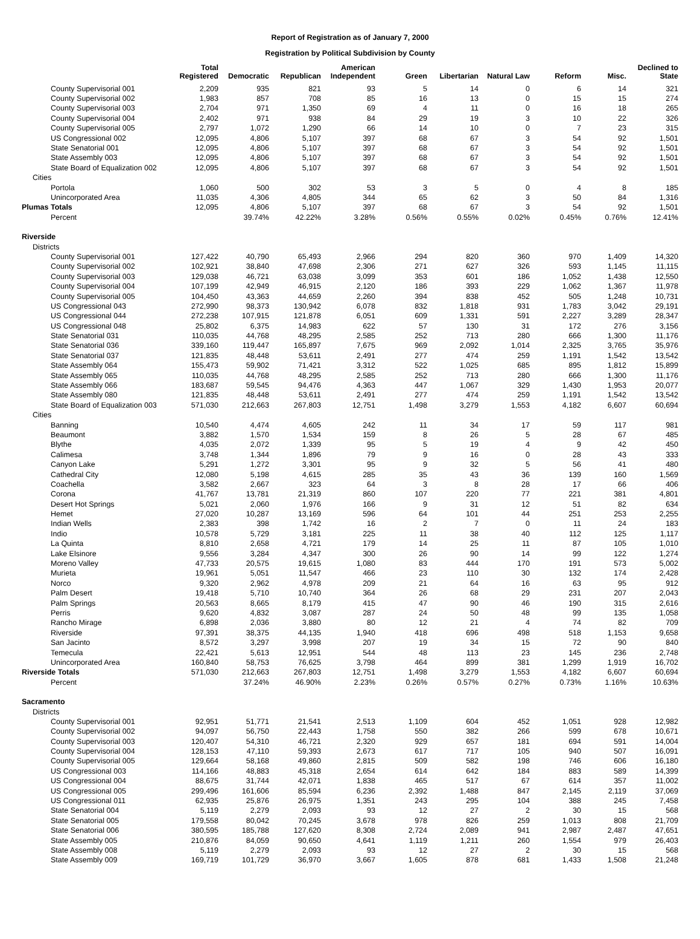Report of Registration as of January 7, 2000
Registration by Political Subdivision by County
| | Total Registered | Democratic | Republican | American Independent | Green | Libertarian | Natural Law | Reform | Misc. | Declined to State |
| --- | --- | --- | --- | --- | --- | --- | --- | --- | --- | --- |
| County Supervisorial 001 | 2,209 | 935 | 821 | 93 | 5 | 14 | 0 | 6 | 14 | 321 |
| County Supervisorial 002 | 1,983 | 857 | 708 | 85 | 16 | 13 | 0 | 15 | 15 | 274 |
| County Supervisorial 003 | 2,704 | 971 | 1,350 | 69 | 4 | 11 | 0 | 16 | 18 | 265 |
| County Supervisorial 004 | 2,402 | 971 | 938 | 84 | 29 | 19 | 3 | 10 | 22 | 326 |
| County Supervisorial 005 | 2,797 | 1,072 | 1,290 | 66 | 14 | 10 | 0 | 7 | 23 | 315 |
| US Congressional 002 | 12,095 | 4,806 | 5,107 | 397 | 68 | 67 | 3 | 54 | 92 | 1,501 |
| State Senatorial 001 | 12,095 | 4,806 | 5,107 | 397 | 68 | 67 | 3 | 54 | 92 | 1,501 |
| State Assembly 003 | 12,095 | 4,806 | 5,107 | 397 | 68 | 67 | 3 | 54 | 92 | 1,501 |
| State Board of Equalization 002 | 12,095 | 4,806 | 5,107 | 397 | 68 | 67 | 3 | 54 | 92 | 1,501 |
| Cities | | | | | | | | | | |
| Portola | 1,060 | 500 | 302 | 53 | 3 | 5 | 0 | 4 | 8 | 185 |
| Unincorporated Area | 11,035 | 4,306 | 4,805 | 344 | 65 | 62 | 3 | 50 | 84 | 1,316 |
| Plumas Totals | 12,095 | 4,806 | 5,107 | 397 | 68 | 67 | 3 | 54 | 92 | 1,501 |
| Percent | | 39.74% | 42.22% | 3.28% | 0.56% | 0.55% | 0.02% | 0.45% | 0.76% | 12.41% |
| Riverside | | | | | | | | | | |
| Districts | | | | | | | | | | |
| County Supervisorial 001 | 127,422 | 40,790 | 65,493 | 2,966 | 294 | 820 | 360 | 970 | 1,409 | 14,320 |
| County Supervisorial 002 | 102,921 | 38,840 | 47,698 | 2,306 | 271 | 627 | 326 | 593 | 1,145 | 11,115 |
| County Supervisorial 003 | 129,038 | 46,721 | 63,038 | 3,099 | 353 | 601 | 186 | 1,052 | 1,438 | 12,550 |
| County Supervisorial 004 | 107,199 | 42,949 | 46,915 | 2,120 | 186 | 393 | 229 | 1,062 | 1,367 | 11,978 |
| County Supervisorial 005 | 104,450 | 43,363 | 44,659 | 2,260 | 394 | 838 | 452 | 505 | 1,248 | 10,731 |
| US Congressional 043 | 272,990 | 98,373 | 130,942 | 6,078 | 832 | 1,818 | 931 | 1,783 | 3,042 | 29,191 |
| US Congressional 044 | 272,238 | 107,915 | 121,878 | 6,051 | 609 | 1,331 | 591 | 2,227 | 3,289 | 28,347 |
| US Congressional 048 | 25,802 | 6,375 | 14,983 | 622 | 57 | 130 | 31 | 172 | 276 | 3,156 |
| State Senatorial 031 | 110,035 | 44,768 | 48,295 | 2,585 | 252 | 713 | 280 | 666 | 1,300 | 11,176 |
| State Senatorial 036 | 339,160 | 119,447 | 165,897 | 7,675 | 969 | 2,092 | 1,014 | 2,325 | 3,765 | 35,976 |
| State Senatorial 037 | 121,835 | 48,448 | 53,611 | 2,491 | 277 | 474 | 259 | 1,191 | 1,542 | 13,542 |
| State Assembly 064 | 155,473 | 59,902 | 71,421 | 3,312 | 522 | 1,025 | 685 | 895 | 1,812 | 15,899 |
| State Assembly 065 | 110,035 | 44,768 | 48,295 | 2,585 | 252 | 713 | 280 | 666 | 1,300 | 11,176 |
| State Assembly 066 | 183,687 | 59,545 | 94,476 | 4,363 | 447 | 1,067 | 329 | 1,430 | 1,953 | 20,077 |
| State Assembly 080 | 121,835 | 48,448 | 53,611 | 2,491 | 277 | 474 | 259 | 1,191 | 1,542 | 13,542 |
| State Board of Equalization 003 | 571,030 | 212,663 | 267,803 | 12,751 | 1,498 | 3,279 | 1,553 | 4,182 | 6,607 | 60,694 |
| Cities | | | | | | | | | | |
| Banning | 10,540 | 4,474 | 4,605 | 242 | 11 | 34 | 17 | 59 | 117 | 981 |
| Beaumont | 3,882 | 1,570 | 1,534 | 159 | 8 | 26 | 5 | 28 | 67 | 485 |
| Blythe | 4,035 | 2,072 | 1,339 | 95 | 5 | 19 | 4 | 9 | 42 | 450 |
| Calimesa | 3,748 | 1,344 | 1,896 | 79 | 9 | 16 | 0 | 28 | 43 | 333 |
| Canyon Lake | 5,291 | 1,272 | 3,301 | 95 | 9 | 32 | 5 | 56 | 41 | 480 |
| Cathedral City | 12,080 | 5,198 | 4,615 | 285 | 35 | 43 | 36 | 139 | 160 | 1,569 |
| Coachella | 3,582 | 2,667 | 323 | 64 | 3 | 8 | 28 | 17 | 66 | 406 |
| Corona | 41,767 | 13,781 | 21,319 | 860 | 107 | 220 | 77 | 221 | 381 | 4,801 |
| Desert Hot Springs | 5,021 | 2,060 | 1,976 | 166 | 9 | 31 | 12 | 51 | 82 | 634 |
| Hemet | 27,020 | 10,287 | 13,169 | 596 | 64 | 101 | 44 | 251 | 253 | 2,255 |
| Indian Wells | 2,383 | 398 | 1,742 | 16 | 2 | 7 | 0 | 11 | 24 | 183 |
| Indio | 10,578 | 5,729 | 3,181 | 225 | 11 | 38 | 40 | 112 | 125 | 1,117 |
| La Quinta | 8,810 | 2,658 | 4,721 | 179 | 14 | 25 | 11 | 87 | 105 | 1,010 |
| Lake Elsinore | 9,556 | 3,284 | 4,347 | 300 | 26 | 90 | 14 | 99 | 122 | 1,274 |
| Moreno Valley | 47,733 | 20,575 | 19,615 | 1,080 | 83 | 444 | 170 | 191 | 573 | 5,002 |
| Murieta | 19,961 | 5,051 | 11,547 | 466 | 23 | 110 | 30 | 132 | 174 | 2,428 |
| Norco | 9,320 | 2,962 | 4,978 | 209 | 21 | 64 | 16 | 63 | 95 | 912 |
| Palm Desert | 19,418 | 5,710 | 10,740 | 364 | 26 | 68 | 29 | 231 | 207 | 2,043 |
| Palm Springs | 20,563 | 8,665 | 8,179 | 415 | 47 | 90 | 46 | 190 | 315 | 2,616 |
| Perris | 9,620 | 4,832 | 3,087 | 287 | 24 | 50 | 48 | 99 | 135 | 1,058 |
| Rancho Mirage | 6,898 | 2,036 | 3,880 | 80 | 12 | 21 | 4 | 74 | 82 | 709 |
| Riverside | 97,391 | 38,375 | 44,135 | 1,940 | 418 | 696 | 498 | 518 | 1,153 | 9,658 |
| San Jacinto | 8,572 | 3,297 | 3,998 | 207 | 19 | 34 | 15 | 72 | 90 | 840 |
| Temecula | 22,421 | 5,613 | 12,951 | 544 | 48 | 113 | 23 | 145 | 236 | 2,748 |
| Unincorporated Area | 160,840 | 58,753 | 76,625 | 3,798 | 464 | 899 | 381 | 1,299 | 1,919 | 16,702 |
| Riverside Totals | 571,030 | 212,663 | 267,803 | 12,751 | 1,498 | 3,279 | 1,553 | 4,182 | 6,607 | 60,694 |
| Percent | | 37.24% | 46.90% | 2.23% | 0.26% | 0.57% | 0.27% | 0.73% | 1.16% | 10.63% |
| Sacramento | | | | | | | | | | |
| Districts | | | | | | | | | | |
| County Supervisorial 001 | 92,951 | 51,771 | 21,541 | 2,513 | 1,109 | 604 | 452 | 1,051 | 928 | 12,982 |
| County Supervisorial 002 | 94,097 | 56,750 | 22,443 | 1,758 | 550 | 382 | 266 | 599 | 678 | 10,671 |
| County Supervisorial 003 | 120,407 | 54,310 | 46,721 | 2,320 | 929 | 657 | 181 | 694 | 591 | 14,004 |
| County Supervisorial 004 | 128,153 | 47,110 | 59,393 | 2,673 | 617 | 717 | 105 | 940 | 507 | 16,091 |
| County Supervisorial 005 | 129,664 | 58,168 | 49,860 | 2,815 | 509 | 582 | 198 | 746 | 606 | 16,180 |
| US Congressional 003 | 114,166 | 48,883 | 45,318 | 2,654 | 614 | 642 | 184 | 883 | 589 | 14,399 |
| US Congressional 004 | 88,675 | 31,744 | 42,071 | 1,838 | 465 | 517 | 67 | 614 | 357 | 11,002 |
| US Congressional 005 | 299,496 | 161,606 | 85,594 | 6,236 | 2,392 | 1,488 | 847 | 2,145 | 2,119 | 37,069 |
| US Congressional 011 | 62,935 | 25,876 | 26,975 | 1,351 | 243 | 295 | 104 | 388 | 245 | 7,458 |
| State Senatorial 004 | 5,119 | 2,279 | 2,093 | 93 | 12 | 27 | 2 | 30 | 15 | 568 |
| State Senatorial 005 | 179,558 | 80,042 | 70,245 | 3,678 | 978 | 826 | 259 | 1,013 | 808 | 21,709 |
| State Senatorial 006 | 380,595 | 185,788 | 127,620 | 8,308 | 2,724 | 2,089 | 941 | 2,987 | 2,487 | 47,651 |
| State Assembly 005 | 210,876 | 84,059 | 90,650 | 4,641 | 1,119 | 1,211 | 260 | 1,554 | 979 | 26,403 |
| State Assembly 008 | 5,119 | 2,279 | 2,093 | 93 | 12 | 27 | 2 | 30 | 15 | 568 |
| State Assembly 009 | 169,719 | 101,729 | 36,970 | 3,667 | 1,605 | 878 | 681 | 1,433 | 1,508 | 21,248 |